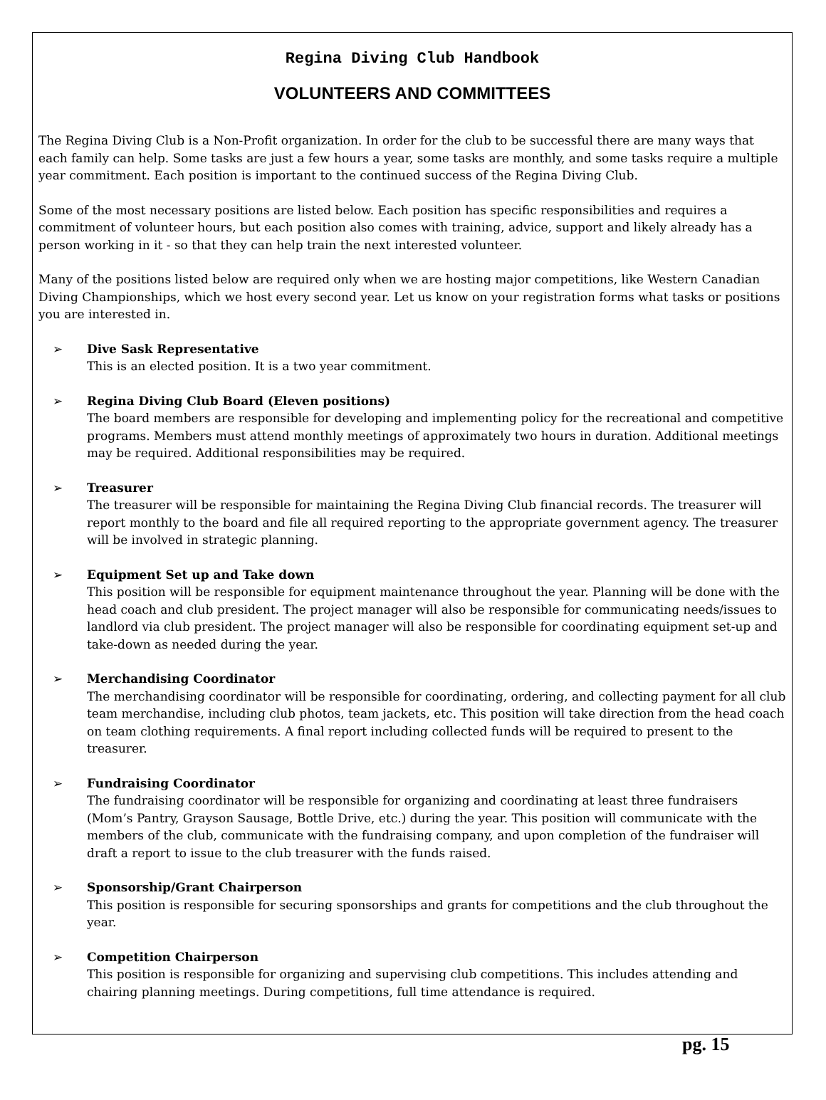Regina Diving Club Handbook
VOLUNTEERS AND COMMITTEES
The Regina Diving Club is a Non-Profit organization. In order for the club to be successful there are many ways that each family can help. Some tasks are just a few hours a year, some tasks are monthly, and some tasks require a multiple year commitment. Each position is important to the continued success of the Regina Diving Club.
Some of the most necessary positions are listed below. Each position has specific responsibilities and requires a commitment of volunteer hours, but each position also comes with training, advice, support and likely already has a person working in it - so that they can help train the next interested volunteer.
Many of the positions listed below are required only when we are hosting major competitions, like Western Canadian Diving Championships, which we host every second year. Let us know on your registration forms what tasks or positions you are interested in.
➢ Dive Sask Representative
This is an elected position. It is a two year commitment.
➢ Regina Diving Club Board (Eleven positions)
The board members are responsible for developing and implementing policy for the recreational and competitive programs. Members must attend monthly meetings of approximately two hours in duration. Additional meetings may be required. Additional responsibilities may be required.
➢ Treasurer
The treasurer will be responsible for maintaining the Regina Diving Club financial records. The treasurer will report monthly to the board and file all required reporting to the appropriate government agency. The treasurer will be involved in strategic planning.
➢ Equipment Set up and Take down
This position will be responsible for equipment maintenance throughout the year. Planning will be done with the head coach and club president. The project manager will also be responsible for communicating needs/issues to landlord via club president. The project manager will also be responsible for coordinating equipment set-up and take-down as needed during the year.
➢ Merchandising Coordinator
The merchandising coordinator will be responsible for coordinating, ordering, and collecting payment for all club team merchandise, including club photos, team jackets, etc. This position will take direction from the head coach on team clothing requirements. A final report including collected funds will be required to present to the treasurer.
➢ Fundraising Coordinator
The fundraising coordinator will be responsible for organizing and coordinating at least three fundraisers (Mom’s Pantry, Grayson Sausage, Bottle Drive, etc.) during the year. This position will communicate with the members of the club, communicate with the fundraising company, and upon completion of the fundraiser will draft a report to issue to the club treasurer with the funds raised.
➢ Sponsorship/Grant Chairperson
This position is responsible for securing sponsorships and grants for competitions and the club throughout the year.
➢ Competition Chairperson
This position is responsible for organizing and supervising club competitions. This includes attending and chairing planning meetings. During competitions, full time attendance is required.
pg. 15